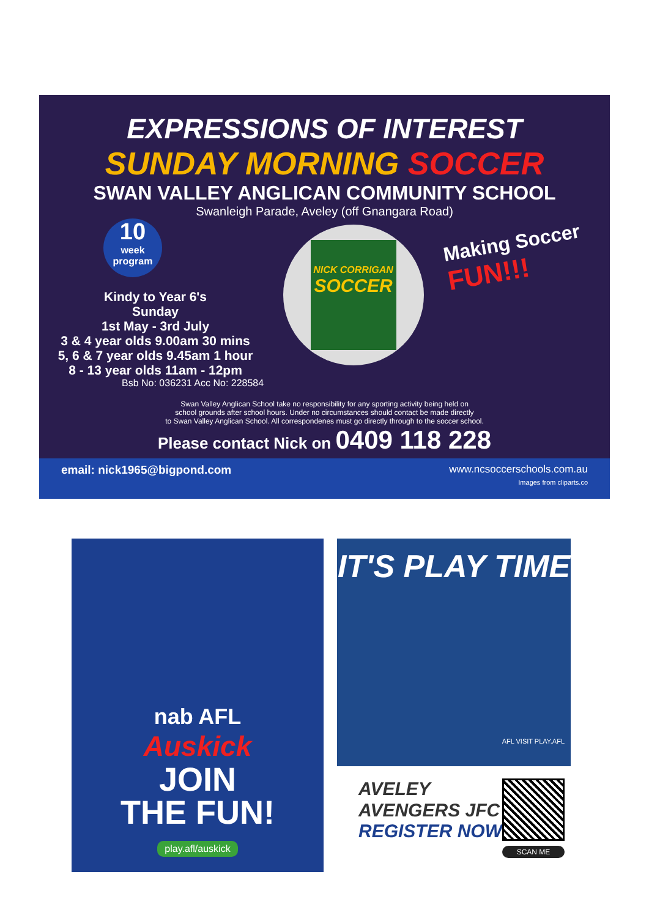EXPRESSIONS OF INTEREST
SUNDAY MORNING SOCCER
SWAN VALLEY ANGLICAN COMMUNITY SCHOOL
Swanleigh Parade, Aveley (off Gnangara Road)
10
week program
Kindy to Year 6's
Sunday
1st May - 3rd July
3 & 4 year olds 9.00am 30 mins
5, 6 & 7 year olds 9.45am 1 hour
8 - 13 year olds 11am - 12pm
NICK CORRIGAN
SOCCER
Making Soccer
FUN!!!
Bsb No: 036231 Acc No: 228584
Swan Valley Anglican School take no responsibility for any sporting activity being held on
school grounds after school hours. Under no circumstances should contact be made directly
to Swan Valley Anglican School. All correspondenes must go directly through to the soccer school.
Please contact Nick on 0409 118 228
email: nick1965@bigpond.com www.ncsoccerschools.com.au
Images from cliparts.co
nab AFL
Auskick
JOIN
THE FUN!
play.afl/auskick
IT'S PLAY TIME
AFL VISIT PLAY.AFL
AVELEY
AVENGERS JFC
REGISTER NOW
SCAN ME